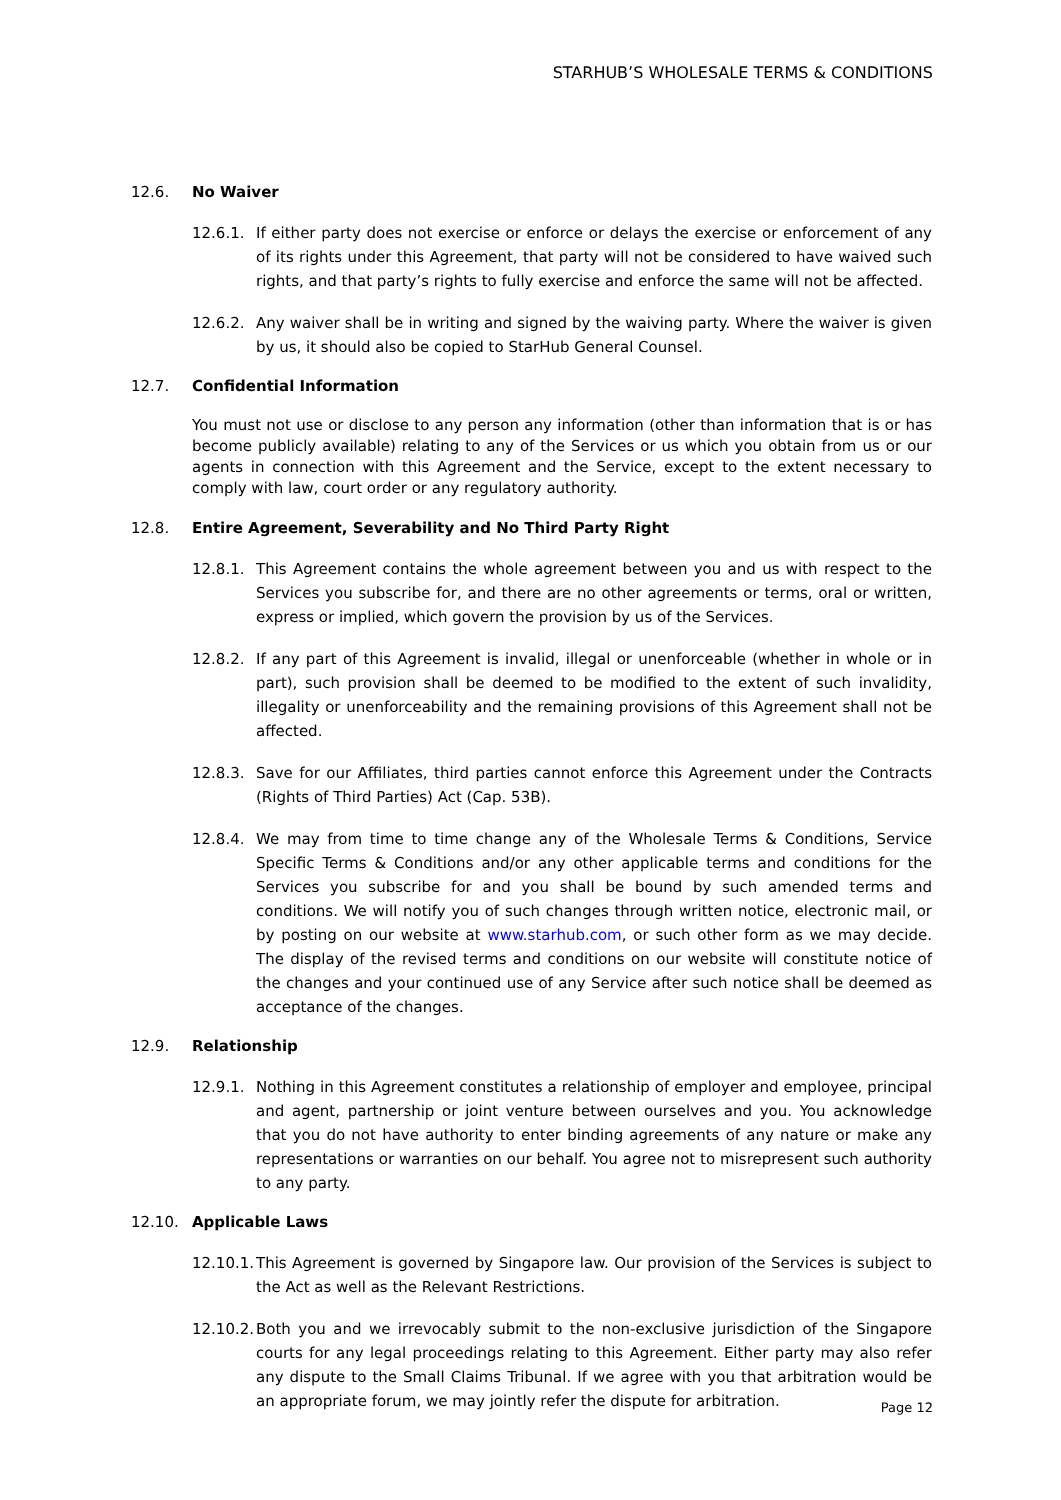STARHUB’S WHOLESALE TERMS & CONDITIONS
12.6. No Waiver
12.6.1. If either party does not exercise or enforce or delays the exercise or enforcement of any of its rights under this Agreement, that party will not be considered to have waived such rights, and that party’s rights to fully exercise and enforce the same will not be affected.
12.6.2. Any waiver shall be in writing and signed by the waiving party. Where the waiver is given by us, it should also be copied to StarHub General Counsel.
12.7. Confidential Information
You must not use or disclose to any person any information (other than information that is or has become publicly available) relating to any of the Services or us which you obtain from us or our agents in connection with this Agreement and the Service, except to the extent necessary to comply with law, court order or any regulatory authority.
12.8. Entire Agreement, Severability and No Third Party Right
12.8.1. This Agreement contains the whole agreement between you and us with respect to the Services you subscribe for, and there are no other agreements or terms, oral or written, express or implied, which govern the provision by us of the Services.
12.8.2. If any part of this Agreement is invalid, illegal or unenforceable (whether in whole or in part), such provision shall be deemed to be modified to the extent of such invalidity, illegality or unenforceability and the remaining provisions of this Agreement shall not be affected.
12.8.3. Save for our Affiliates, third parties cannot enforce this Agreement under the Contracts (Rights of Third Parties) Act (Cap. 53B).
12.8.4. We may from time to time change any of the Wholesale Terms & Conditions, Service Specific Terms & Conditions and/or any other applicable terms and conditions for the Services you subscribe for and you shall be bound by such amended terms and conditions. We will notify you of such changes through written notice, electronic mail, or by posting on our website at www.starhub.com, or such other form as we may decide. The display of the revised terms and conditions on our website will constitute notice of the changes and your continued use of any Service after such notice shall be deemed as acceptance of the changes.
12.9. Relationship
12.9.1. Nothing in this Agreement constitutes a relationship of employer and employee, principal and agent, partnership or joint venture between ourselves and you. You acknowledge that you do not have authority to enter binding agreements of any nature or make any representations or warranties on our behalf. You agree not to misrepresent such authority to any party.
12.10. Applicable Laws
12.10.1. This Agreement is governed by Singapore law. Our provision of the Services is subject to the Act as well as the Relevant Restrictions.
12.10.2. Both you and we irrevocably submit to the non-exclusive jurisdiction of the Singapore courts for any legal proceedings relating to this Agreement. Either party may also refer any dispute to the Small Claims Tribunal. If we agree with you that arbitration would be an appropriate forum, we may jointly refer the dispute for arbitration.
Page 12